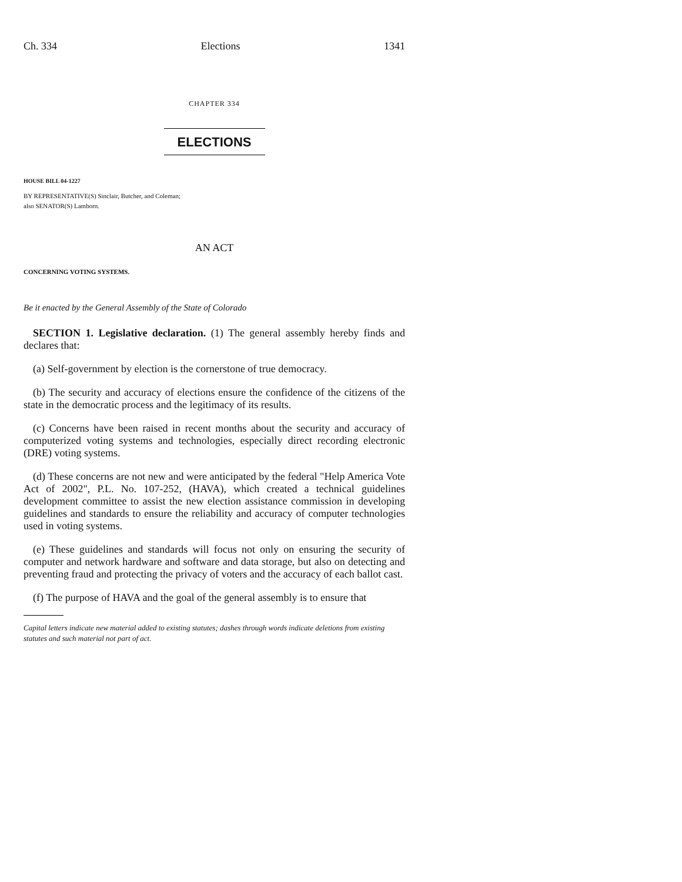Ch. 334 Elections 1341
CHAPTER 334
ELECTIONS
HOUSE BILL 04-1227
BY REPRESENTATIVE(S) Sinclair, Butcher, and Coleman;
also SENATOR(S) Lamborn.
AN ACT
CONCERNING VOTING SYSTEMS.
Be it enacted by the General Assembly of the State of Colorado
SECTION 1. Legislative declaration. (1) The general assembly hereby finds and declares that:
(a) Self-government by election is the cornerstone of true democracy.
(b) The security and accuracy of elections ensure the confidence of the citizens of the state in the democratic process and the legitimacy of its results.
(c) Concerns have been raised in recent months about the security and accuracy of computerized voting systems and technologies, especially direct recording electronic (DRE) voting systems.
(d) These concerns are not new and were anticipated by the federal "Help America Vote Act of 2002", P.L. No. 107-252, (HAVA), which created a technical guidelines development committee to assist the new election assistance commission in developing guidelines and standards to ensure the reliability and accuracy of computer technologies used in voting systems.
(e) These guidelines and standards will focus not only on ensuring the security of computer and network hardware and software and data storage, but also on detecting and preventing fraud and protecting the privacy of voters and the accuracy of each ballot cast.
(f) The purpose of HAVA and the goal of the general assembly is to ensure that
Capital letters indicate new material added to existing statutes; dashes through words indicate deletions from existing statutes and such material not part of act.